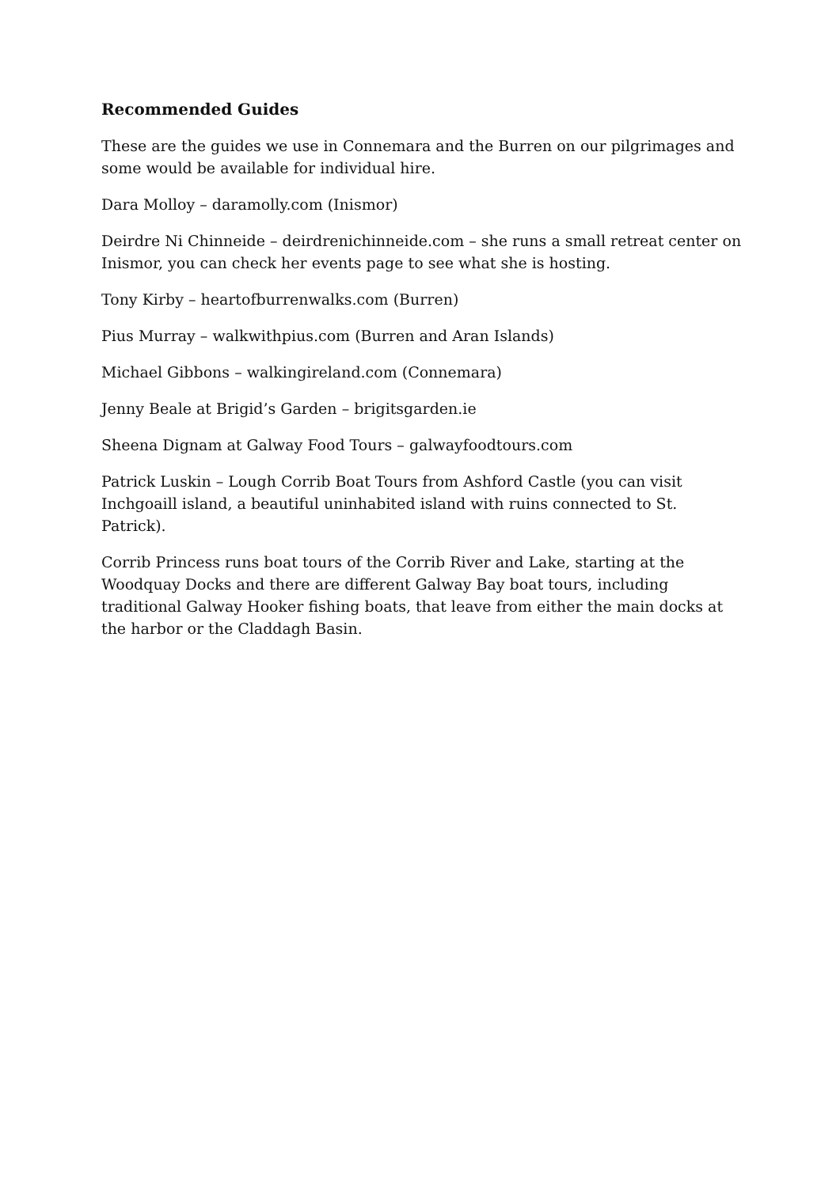Recommended Guides
These are the guides we use in Connemara and the Burren on our pilgrimages and some would be available for individual hire.
Dara Molloy – daramolly.com (Inismor)
Deirdre Ni Chinneide – deirdrenichinneide.com – she runs a small retreat center on Inismor, you can check her events page to see what she is hosting.
Tony Kirby – heartofburrenwalks.com (Burren)
Pius Murray – walkwithpius.com (Burren and Aran Islands)
Michael Gibbons – walkingireland.com (Connemara)
Jenny Beale at Brigid’s Garden – brigitsgarden.ie
Sheena Dignam at Galway Food Tours – galwayfoodtours.com
Patrick Luskin – Lough Corrib Boat Tours from Ashford Castle (you can visit Inchgoaill island, a beautiful uninhabited island with ruins connected to St. Patrick).
Corrib Princess runs boat tours of the Corrib River and Lake, starting at the Woodquay Docks and there are different Galway Bay boat tours, including traditional Galway Hooker fishing boats, that leave from either the main docks at the harbor or the Claddagh Basin.